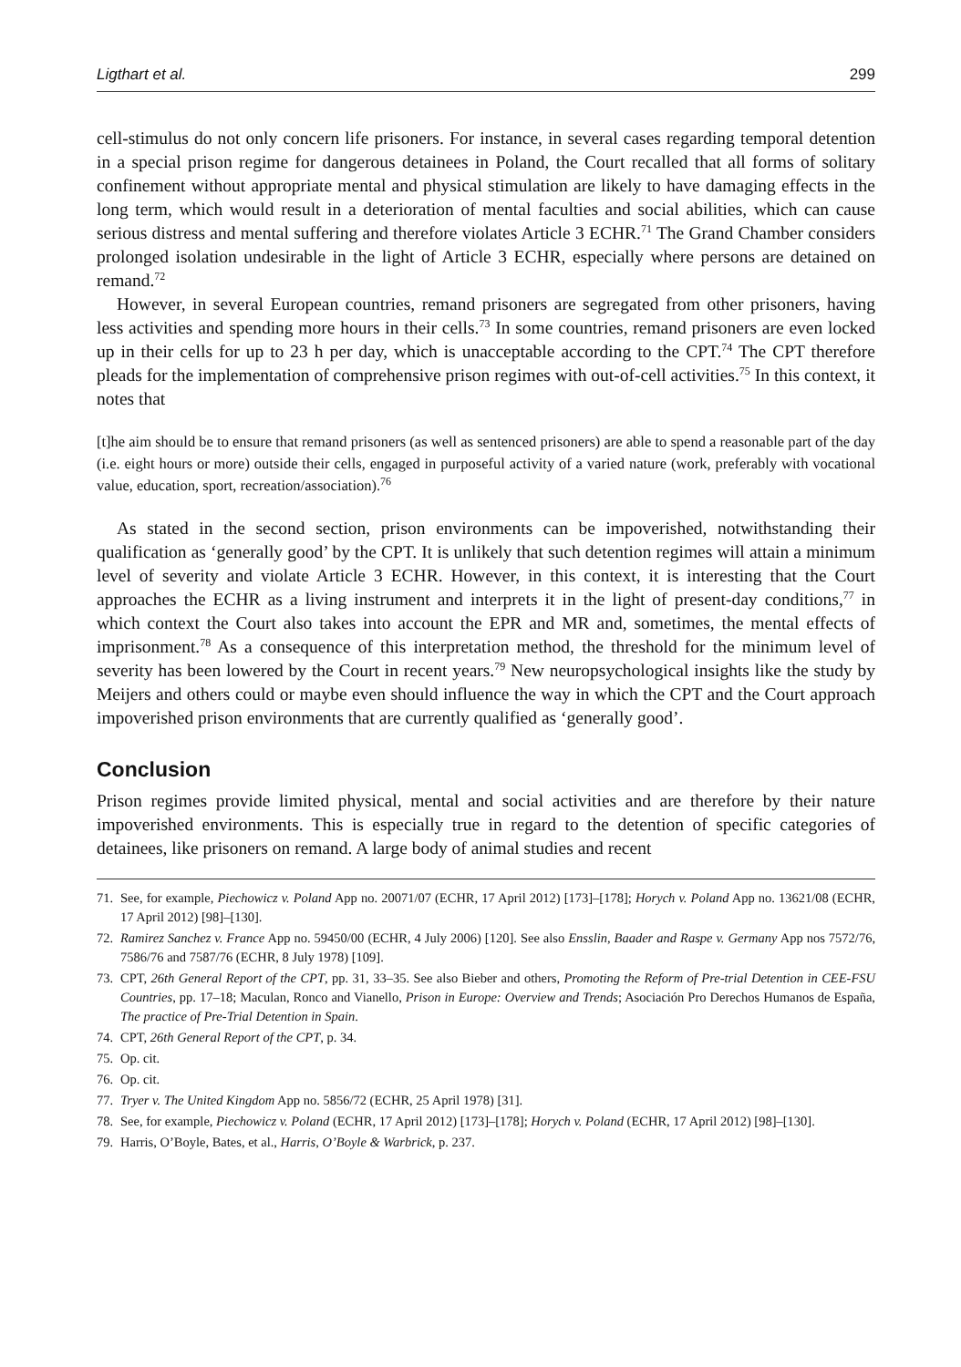Ligthart et al. 299
cell-stimulus do not only concern life prisoners. For instance, in several cases regarding temporal detention in a special prison regime for dangerous detainees in Poland, the Court recalled that all forms of solitary confinement without appropriate mental and physical stimulation are likely to have damaging effects in the long term, which would result in a deterioration of mental faculties and social abilities, which can cause serious distress and mental suffering and therefore violates Article 3 ECHR.<sup>71</sup> The Grand Chamber considers prolonged isolation undesirable in the light of Article 3 ECHR, especially where persons are detained on remand.<sup>72</sup>
However, in several European countries, remand prisoners are segregated from other prisoners, having less activities and spending more hours in their cells.<sup>73</sup> In some countries, remand prisoners are even locked up in their cells for up to 23 h per day, which is unacceptable according to the CPT.<sup>74</sup> The CPT therefore pleads for the implementation of comprehensive prison regimes with out-of-cell activities.<sup>75</sup> In this context, it notes that
[t]he aim should be to ensure that remand prisoners (as well as sentenced prisoners) are able to spend a reasonable part of the day (i.e. eight hours or more) outside their cells, engaged in purposeful activity of a varied nature (work, preferably with vocational value, education, sport, recreation/association).<sup>76</sup>
As stated in the second section, prison environments can be impoverished, notwithstanding their qualification as ‘generally good’ by the CPT. It is unlikely that such detention regimes will attain a minimum level of severity and violate Article 3 ECHR. However, in this context, it is interesting that the Court approaches the ECHR as a living instrument and interprets it in the light of present-day conditions,<sup>77</sup> in which context the Court also takes into account the EPR and MR and, sometimes, the mental effects of imprisonment.<sup>78</sup> As a consequence of this interpretation method, the threshold for the minimum level of severity has been lowered by the Court in recent years.<sup>79</sup> New neuropsychological insights like the study by Meijers and others could or maybe even should influence the way in which the CPT and the Court approach impoverished prison environments that are currently qualified as ‘generally good’.
Conclusion
Prison regimes provide limited physical, mental and social activities and are therefore by their nature impoverished environments. This is especially true in regard to the detention of specific categories of detainees, like prisoners on remand. A large body of animal studies and recent
71. See, for example, Piechowicz v. Poland App no. 20071/07 (ECHR, 17 April 2012) [173]–[178]; Horych v. Poland App no. 13621/08 (ECHR, 17 April 2012) [98]–[130].
72. Ramirez Sanchez v. France App no. 59450/00 (ECHR, 4 July 2006) [120]. See also Ensslin, Baader and Raspe v. Germany App nos 7572/76, 7586/76 and 7587/76 (ECHR, 8 July 1978) [109].
73. CPT, 26th General Report of the CPT, pp. 31, 33–35. See also Bieber and others, Promoting the Reform of Pre-trial Detention in CEE-FSU Countries, pp. 17–18; Maculan, Ronco and Vianello, Prison in Europe: Overview and Trends; Asociación Pro Derechos Humanos de España, The practice of Pre-Trial Detention in Spain.
74. CPT, 26th General Report of the CPT, p. 34.
75. Op. cit.
76. Op. cit.
77. Tryer v. The United Kingdom App no. 5856/72 (ECHR, 25 April 1978) [31].
78. See, for example, Piechowicz v. Poland (ECHR, 17 April 2012) [173]–[178]; Horych v. Poland (ECHR, 17 April 2012) [98]–[130].
79. Harris, O’Boyle, Bates, et al., Harris, O’Boyle & Warbrick, p. 237.